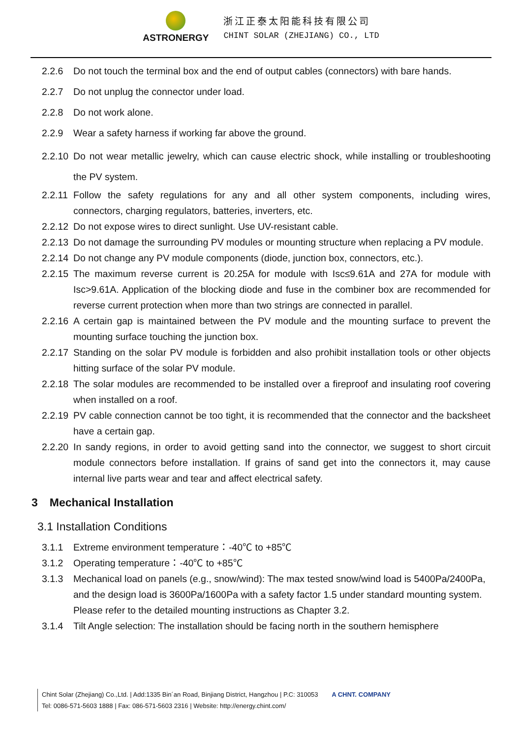ASTRONERGY
浙江正泰太阳能科技有限公司
CHINT SOLAR (ZHEJIANG) CO., LTD
2.2.6 Do not touch the terminal box and the end of output cables (connectors) with bare hands.
2.2.7 Do not unplug the connector under load.
2.2.8 Do not work alone.
2.2.9 Wear a safety harness if working far above the ground.
2.2.10 Do not wear metallic jewelry, which can cause electric shock, while installing or troubleshooting the PV system.
2.2.11 Follow the safety regulations for any and all other system components, including wires, connectors, charging regulators, batteries, inverters, etc.
2.2.12 Do not expose wires to direct sunlight. Use UV-resistant cable.
2.2.13 Do not damage the surrounding PV modules or mounting structure when replacing a PV module.
2.2.14 Do not change any PV module components (diode, junction box, connectors, etc.).
2.2.15 The maximum reverse current is 20.25A for module with Isc≤9.61A and 27A for module with Isc>9.61A. Application of the blocking diode and fuse in the combiner box are recommended for reverse current protection when more than two strings are connected in parallel.
2.2.16 A certain gap is maintained between the PV module and the mounting surface to prevent the mounting surface touching the junction box.
2.2.17 Standing on the solar PV module is forbidden and also prohibit installation tools or other objects hitting surface of the solar PV module.
2.2.18 The solar modules are recommended to be installed over a fireproof and insulating roof covering when installed on a roof.
2.2.19 PV cable connection cannot be too tight, it is recommended that the connector and the backsheet have a certain gap.
2.2.20 In sandy regions, in order to avoid getting sand into the connector, we suggest to short circuit module connectors before installation. If grains of sand get into the connectors it, may cause internal live parts wear and tear and affect electrical safety.
3 Mechanical Installation
3.1 Installation Conditions
3.1.1 Extreme environment temperature：-40℃ to +85℃
3.1.2 Operating temperature：-40℃ to +85℃
3.1.3 Mechanical load on panels (e.g., snow/wind): The max tested snow/wind load is 5400Pa/2400Pa, and the design load is 3600Pa/1600Pa with a safety factor 1.5 under standard mounting system. Please refer to the detailed mounting instructions as Chapter 3.2.
3.1.4 Tilt Angle selection: The installation should be facing north in the southern hemisphere
Chint Solar (Zhejiang) Co.,Ltd. | Add:1335 Bin´an Road, Binjiang District, Hangzhou | P.C: 310053 A CHNT. COMPANY
Tel: 0086-571-5603 1888 | Fax: 086-571-5603 2316 | Website: http://energy.chint.com/